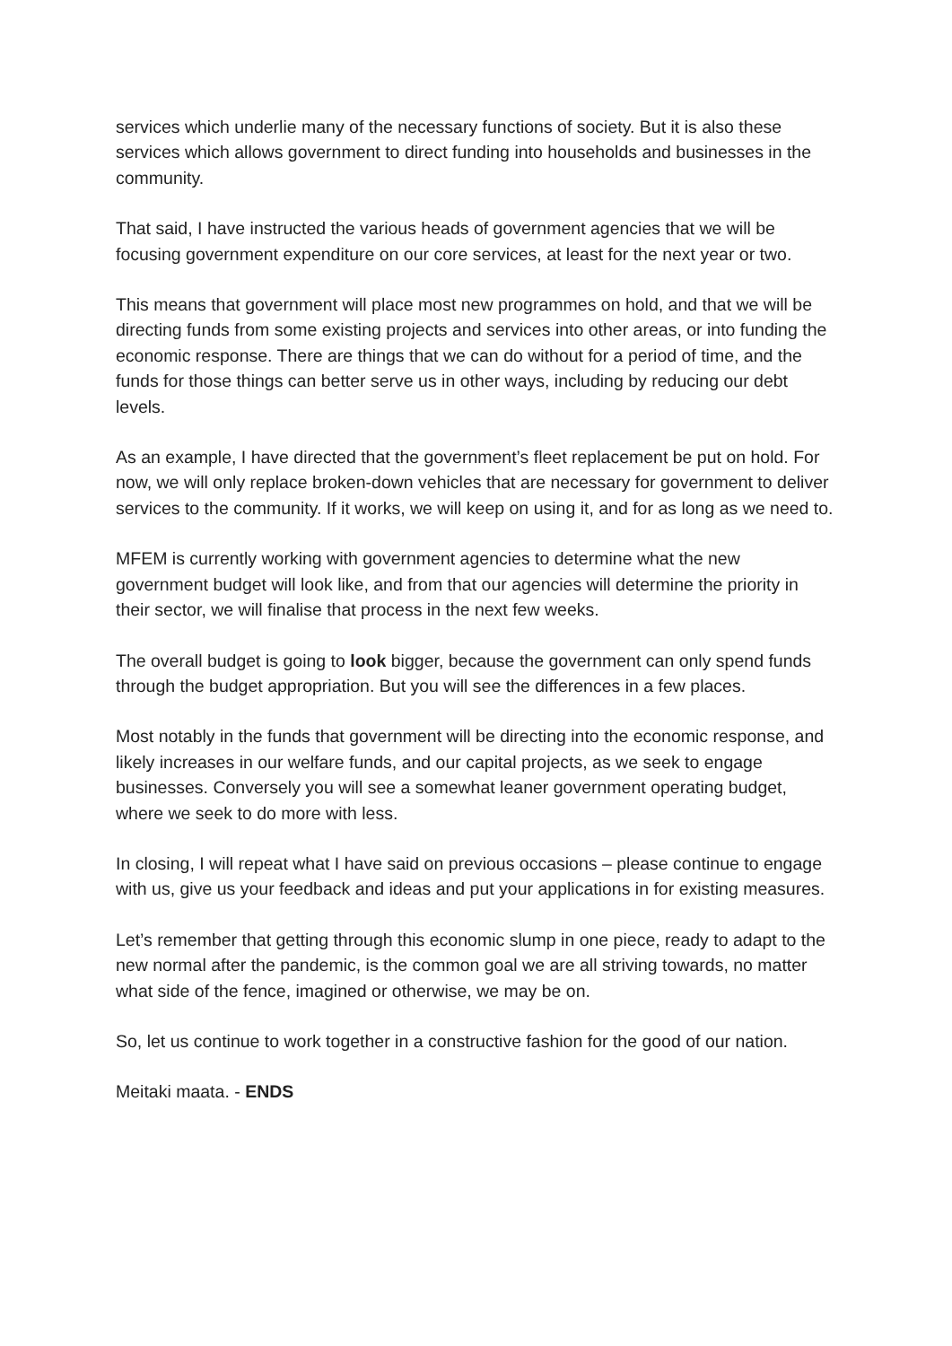services which underlie many of the necessary functions of society. But it is also these services which allows government to direct funding into households and businesses in the community.
That said, I have instructed the various heads of government agencies that we will be focusing government expenditure on our core services, at least for the next year or two.
This means that government will place most new programmes on hold, and that we will be directing funds from some existing projects and services into other areas, or into funding the economic response. There are things that we can do without for a period of time, and the funds for those things can better serve us in other ways, including by reducing our debt levels.
As an example, I have directed that the government’s fleet replacement be put on hold. For now, we will only replace broken-down vehicles that are necessary for government to deliver services to the community. If it works, we will keep on using it, and for as long as we need to.
MFEM is currently working with government agencies to determine what the new government budget will look like, and from that our agencies will determine the priority in their sector, we will finalise that process in the next few weeks.
The overall budget is going to look bigger, because the government can only spend funds through the budget appropriation. But you will see the differences in a few places.
Most notably in the funds that government will be directing into the economic response, and likely increases in our welfare funds, and our capital projects, as we seek to engage businesses. Conversely you will see a somewhat leaner government operating budget, where we seek to do more with less.
In closing, I will repeat what I have said on previous occasions – please continue to engage with us, give us your feedback and ideas and put your applications in for existing measures.
Let’s remember that getting through this economic slump in one piece, ready to adapt to the new normal after the pandemic, is the common goal we are all striving towards, no matter what side of the fence, imagined or otherwise, we may be on.
So, let us continue to work together in a constructive fashion for the good of our nation.
Meitaki maata. - ENDS